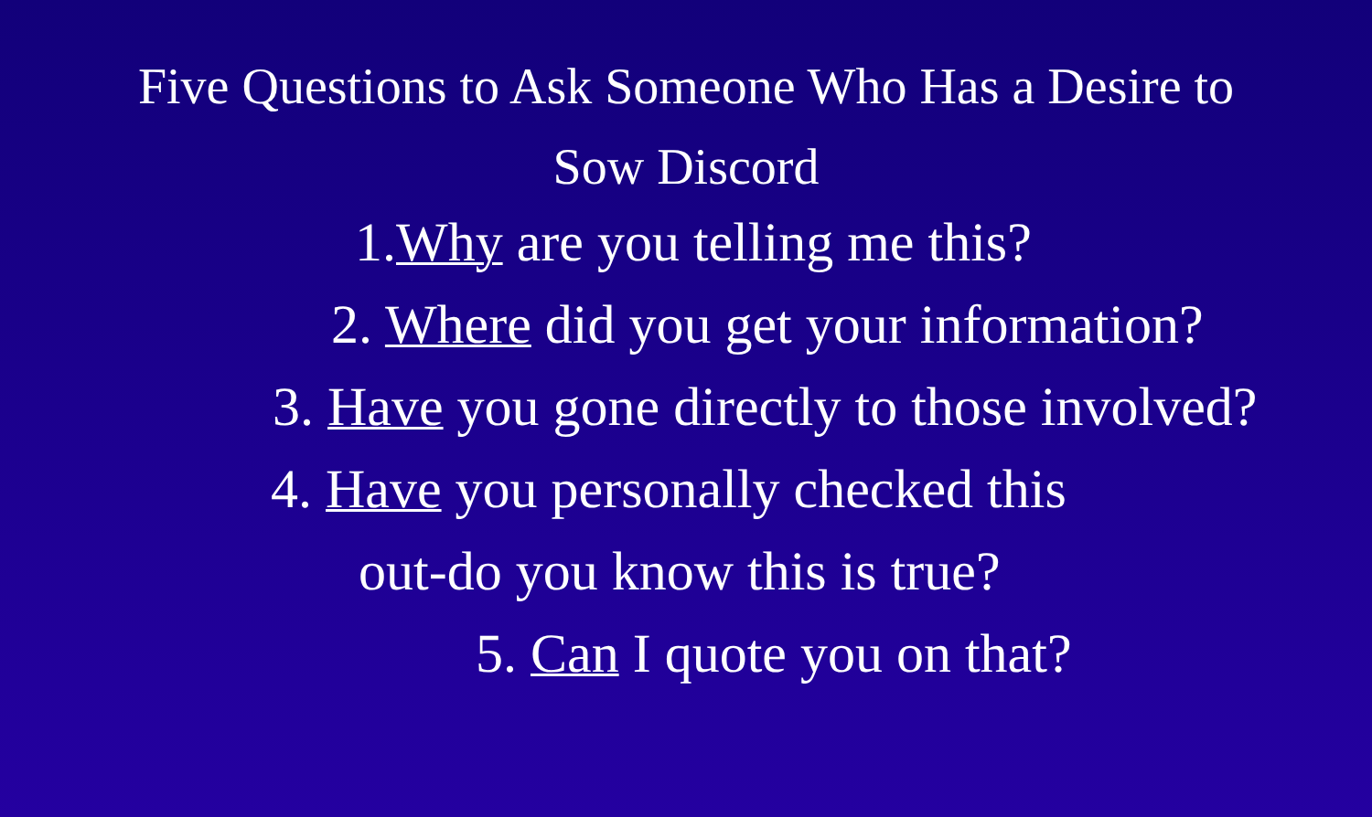Five Questions to Ask Someone Who Has a Desire to
Sow Discord
1.Why are you telling me this?
2. Where did you get your information?
3. Have you gone directly to those involved?
4. Have you personally checked this
out-do you know this is true?
5. Can I quote you on that?